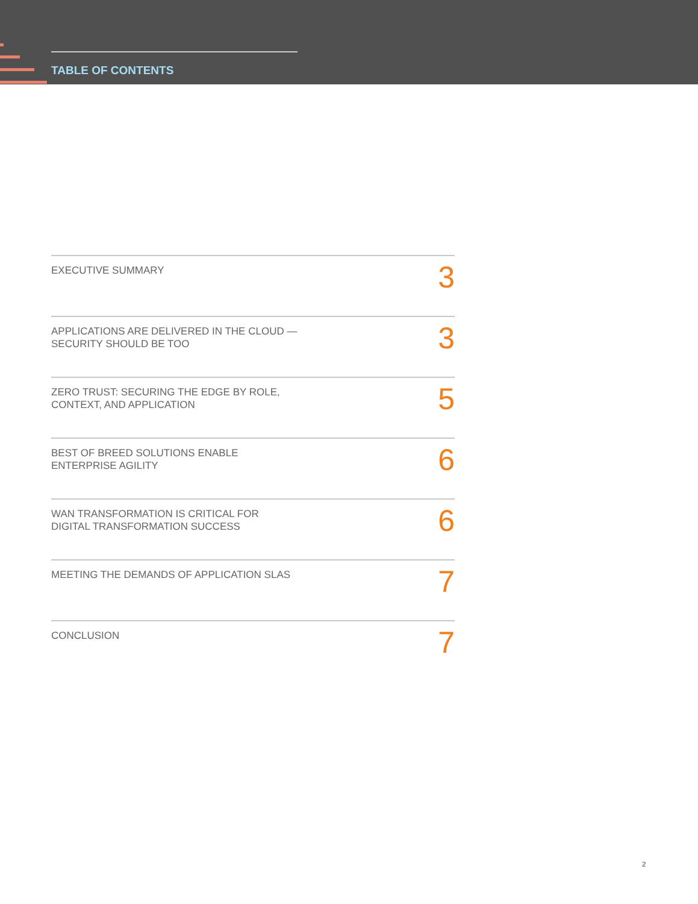TABLE OF CONTENTS
EXECUTIVE SUMMARY
3
APPLICATIONS ARE DELIVERED IN THE CLOUD —
SECURITY SHOULD BE TOO
3
ZERO TRUST: SECURING THE EDGE BY ROLE,
CONTEXT, AND APPLICATION
5
BEST OF BREED SOLUTIONS ENABLE
ENTERPRISE AGILITY
6
WAN TRANSFORMATION IS CRITICAL FOR
DIGITAL TRANSFORMATION SUCCESS
6
MEETING THE DEMANDS OF APPLICATION SLAS
7
CONCLUSION
7
2